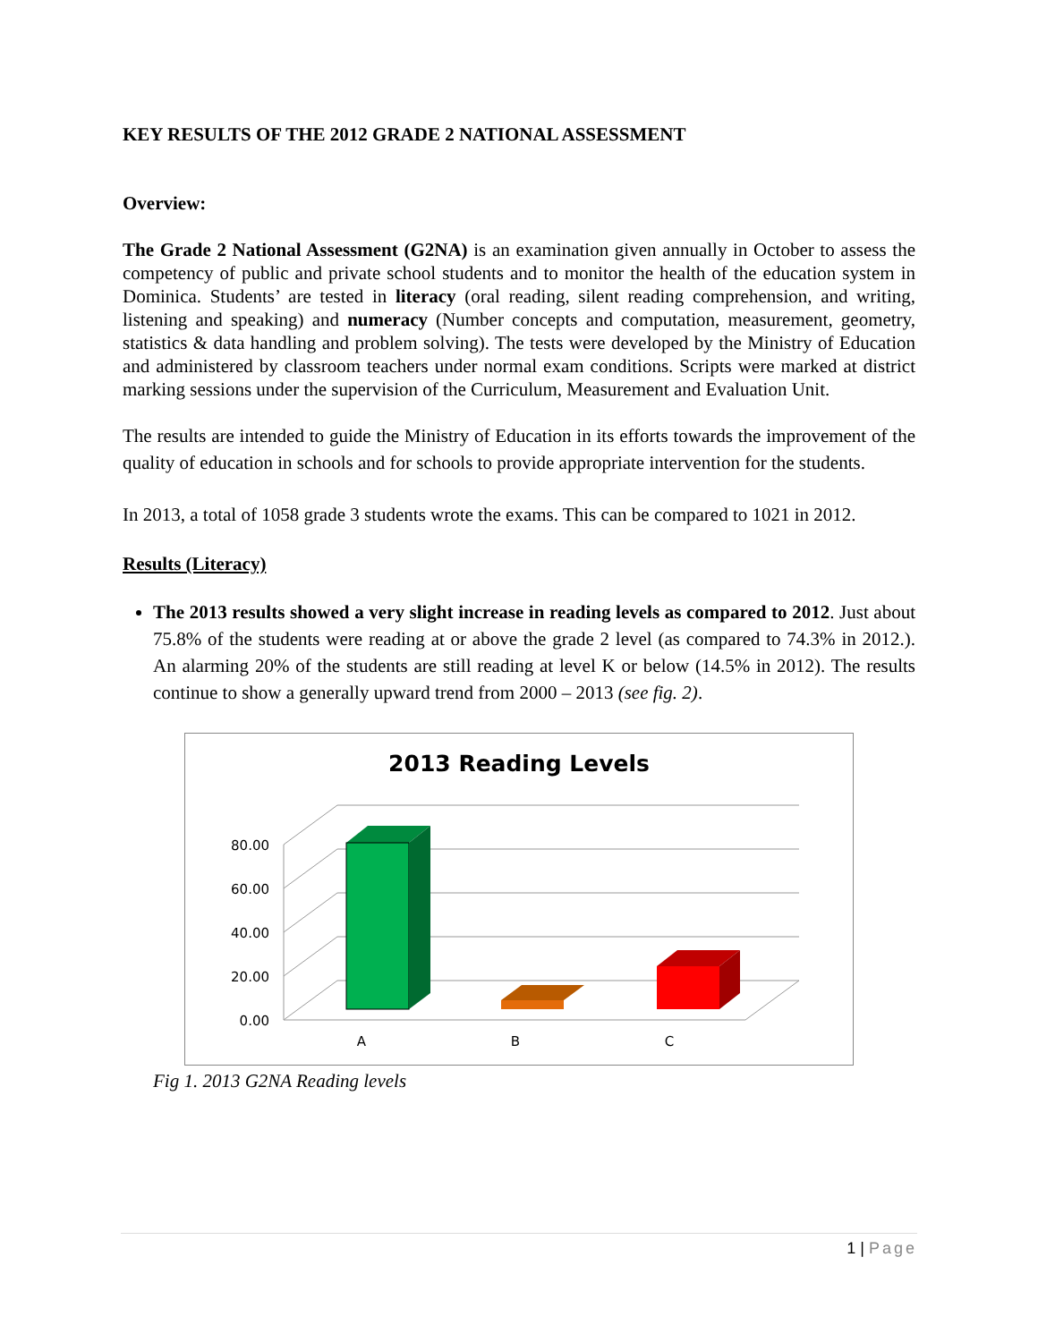KEY RESULTS OF THE 2012 GRADE 2 NATIONAL ASSESSMENT
Overview:
The Grade 2 National Assessment (G2NA) is an examination given annually in October to assess the competency of public and private school students and to monitor the health of the education system in Dominica. Students’ are tested in literacy (oral reading, silent reading comprehension, and writing, listening and speaking) and numeracy (Number concepts and computation, measurement, geometry, statistics & data handling and problem solving). The tests were developed by the Ministry of Education and administered by classroom teachers under normal exam conditions. Scripts were marked at district marking sessions under the supervision of the Curriculum, Measurement and Evaluation Unit.
The results are intended to guide the Ministry of Education in its efforts towards the improvement of the quality of education in schools and for schools to provide appropriate intervention for the students.
In 2013, a total of 1058 grade 3 students wrote the exams. This can be compared to 1021 in 2012.
Results (Literacy)
The 2013 results showed a very slight increase in reading levels as compared to 2012. Just about 75.8% of the students were reading at or above the grade 2 level (as compared to 74.3% in 2012.). An alarming 20% of the students are still reading at level K or below (14.5% in 2012). The results continue to show a generally upward trend from 2000 – 2013 (see fig. 2).
2013 Reading Levels
80.00
60.00
40.00
20.00
0.00
A
B
C
Fig 1. 2013 G2NA Reading levels
1 | Page